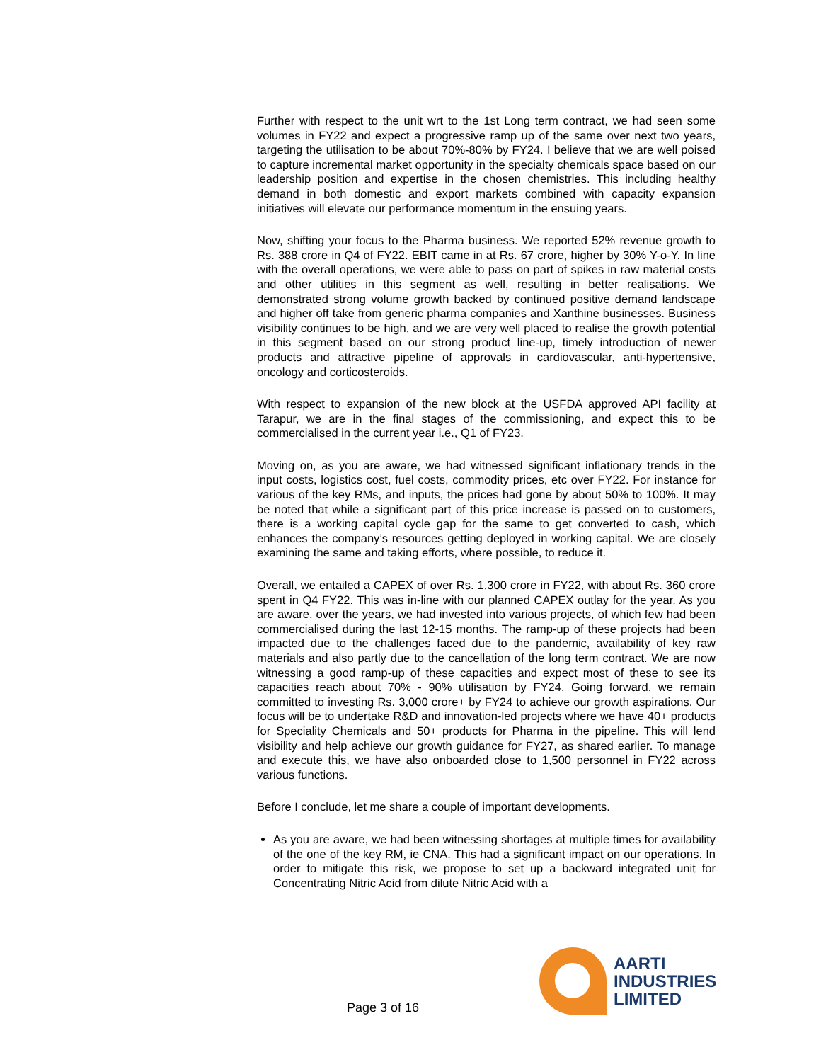Further with respect to the unit wrt to the 1st Long term contract, we had seen some volumes in FY22 and expect a progressive ramp up of the same over next two years, targeting the utilisation to be about 70%-80% by FY24. I believe that we are well poised to capture incremental market opportunity in the specialty chemicals space based on our leadership position and expertise in the chosen chemistries. This including healthy demand in both domestic and export markets combined with capacity expansion initiatives will elevate our performance momentum in the ensuing years.
Now, shifting your focus to the Pharma business. We reported 52% revenue growth to Rs. 388 crore in Q4 of FY22. EBIT came in at Rs. 67 crore, higher by 30% Y-o-Y. In line with the overall operations, we were able to pass on part of spikes in raw material costs and other utilities in this segment as well, resulting in better realisations. We demonstrated strong volume growth backed by continued positive demand landscape and higher off take from generic pharma companies and Xanthine businesses. Business visibility continues to be high, and we are very well placed to realise the growth potential in this segment based on our strong product line-up, timely introduction of newer products and attractive pipeline of approvals in cardiovascular, anti-hypertensive, oncology and corticosteroids.
With respect to expansion of the new block at the USFDA approved API facility at Tarapur, we are in the final stages of the commissioning, and expect this to be commercialised in the current year i.e., Q1 of FY23.
Moving on, as you are aware, we had witnessed significant inflationary trends in the input costs, logistics cost, fuel costs, commodity prices, etc over FY22. For instance for various of the key RMs, and inputs, the prices had gone by about 50% to 100%. It may be noted that while a significant part of this price increase is passed on to customers, there is a working capital cycle gap for the same to get converted to cash, which enhances the company’s resources getting deployed in working capital. We are closely examining the same and taking efforts, where possible, to reduce it.
Overall, we entailed a CAPEX of over Rs. 1,300 crore in FY22, with about Rs. 360 crore spent in Q4 FY22. This was in-line with our planned CAPEX outlay for the year. As you are aware, over the years, we had invested into various projects, of which few had been commercialised during the last 12-15 months. The ramp-up of these projects had been impacted due to the challenges faced due to the pandemic, availability of key raw materials and also partly due to the cancellation of the long term contract. We are now witnessing a good ramp-up of these capacities and expect most of these to see its capacities reach about 70% - 90% utilisation by FY24. Going forward, we remain committed to investing Rs. 3,000 crore+ by FY24 to achieve our growth aspirations. Our focus will be to undertake R&D and innovation-led projects where we have 40+ products for Speciality Chemicals and 50+ products for Pharma in the pipeline. This will lend visibility and help achieve our growth guidance for FY27, as shared earlier. To manage and execute this, we have also onboarded close to 1,500 personnel in FY22 across various functions.
Before I conclude, let me share a couple of important developments.
As you are aware, we had been witnessing shortages at multiple times for availability of the one of the key RM, ie CNA. This had a significant impact on our operations. In order to mitigate this risk, we propose to set up a backward integrated unit for Concentrating Nitric Acid from dilute Nitric Acid with a
Page 3 of 16
AARTI
INDUSTRIES
LIMITED